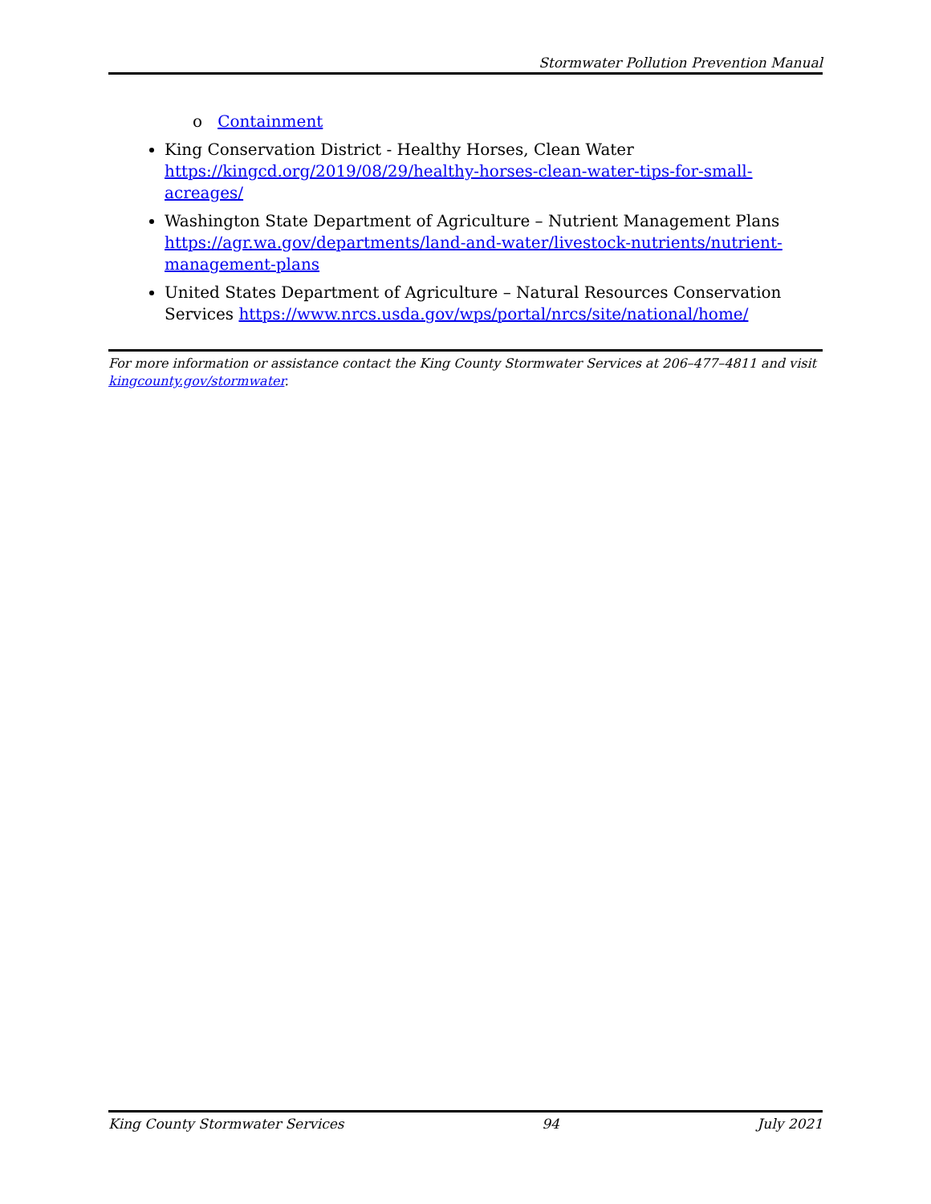Stormwater Pollution Prevention Manual
o Containment
King Conservation District - Healthy Horses, Clean Water
https://kingcd.org/2019/08/29/healthy-horses-clean-water-tips-for-small-acreages/
Washington State Department of Agriculture – Nutrient Management Plans https://agr.wa.gov/departments/land-and-water/livestock-nutrients/nutrient-management-plans
United States Department of Agriculture – Natural Resources Conservation Services https://www.nrcs.usda.gov/wps/portal/nrcs/site/national/home/
For more information or assistance contact the King County Stormwater Services at 206–477–4811 and visit kingcounty.gov/stormwater.
King County Stormwater Services 94 July 2021